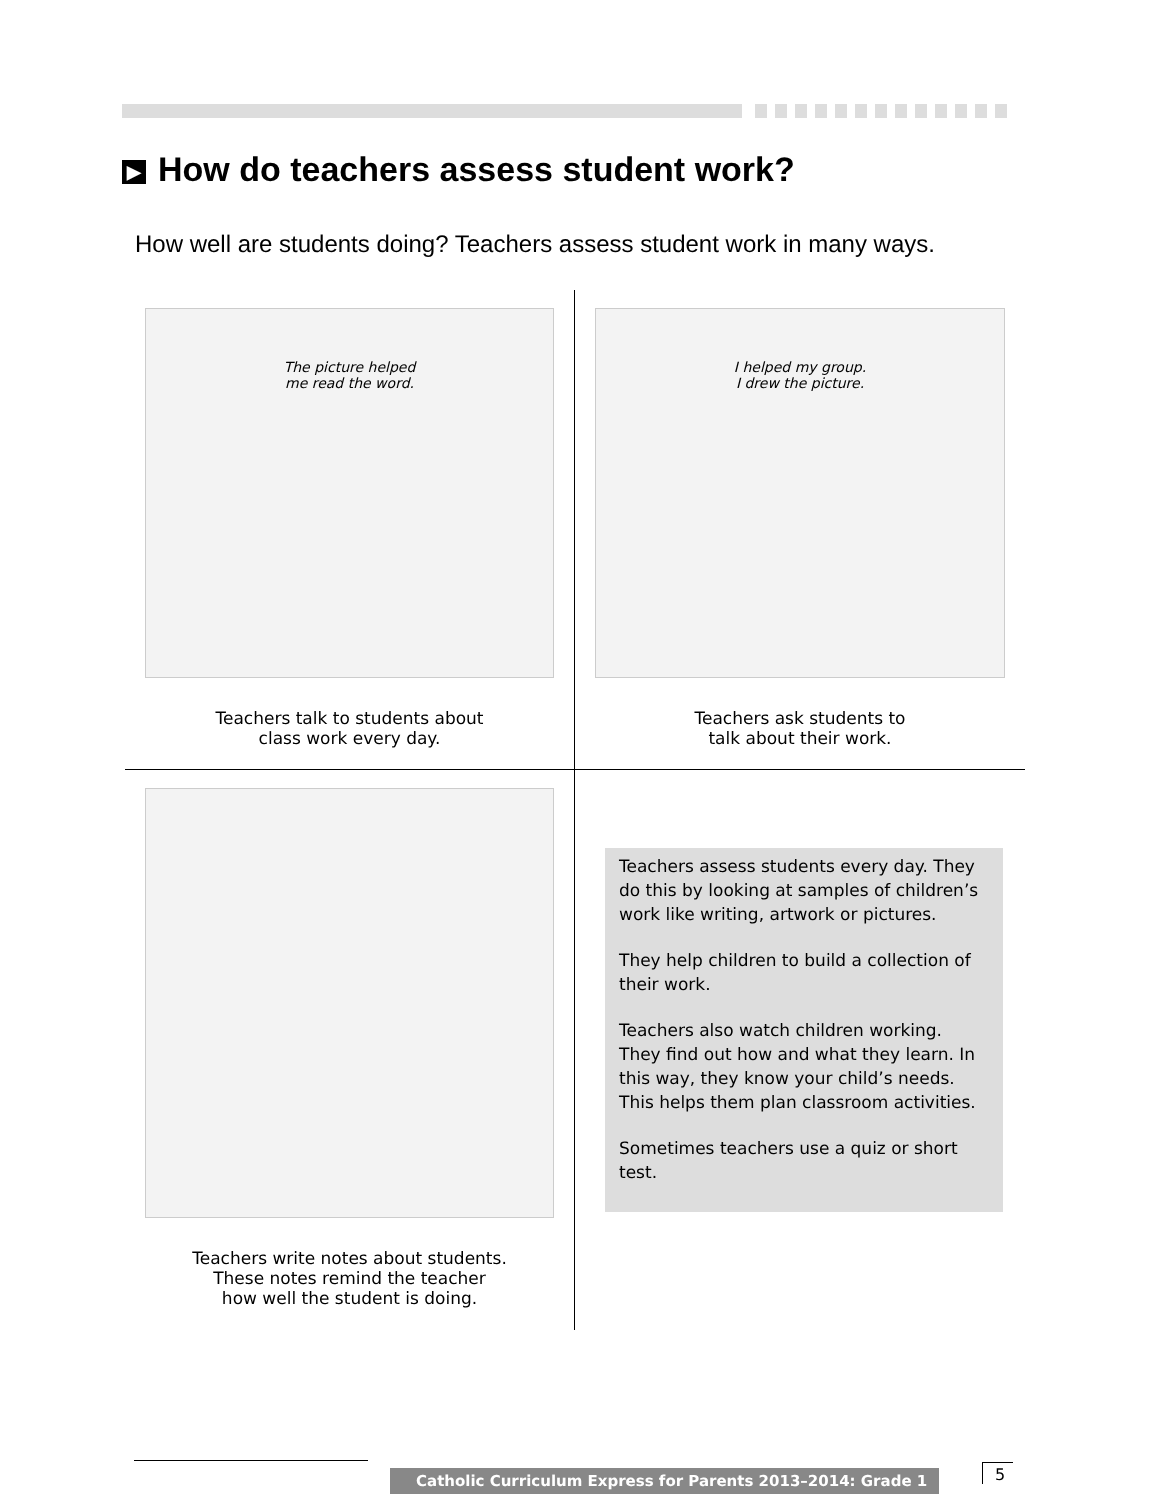▶ How do teachers assess student work?
How well are students doing? Teachers assess student work in many ways.
The picture helped
me read the word.
Teachers talk to students about
class work every day.
I helped my group.
I drew the picture.
Teachers ask students to
talk about their work.
Teachers write notes about students.
These notes remind the teacher
how well the student is doing.
Teachers assess students every day. They do this by looking at samples of children’s work like writing, artwork or pictures.
They help children to build a collection of their work.
Teachers also watch children working. They find out how and what they learn. In this way, they know your child’s needs. This helps them plan classroom activities.
Sometimes teachers use a quiz or short test.
Catholic Curriculum Express for Parents 2013–2014: Grade 1
5